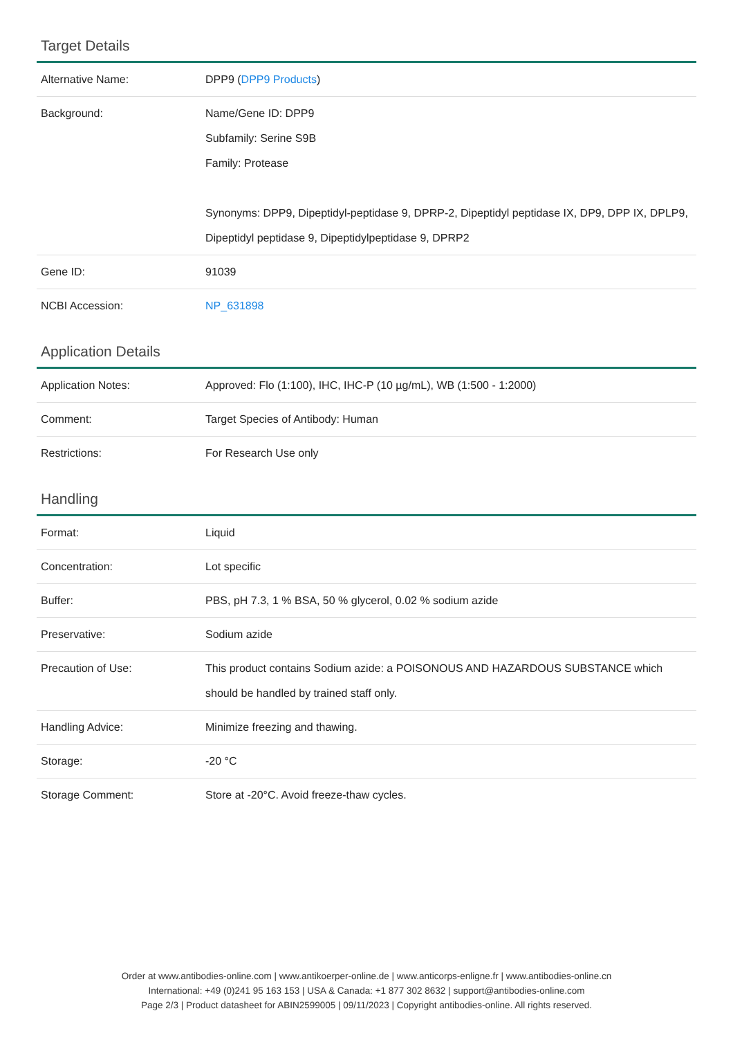Target Details
| Alternative Name: | DPP9 ( DPP9 Products ) |
| Background: | Name/Gene ID: DPP9 Subfamily: Serine S9B Family: Protease Synonyms: DPP9, Dipeptidyl-peptidase 9, DPRP-2, Dipeptidyl peptidase IX, DP9, DPP IX, DPLP9, Dipeptidyl peptidase 9, Dipeptidylpeptidase 9, DPRP2 |
| Gene ID: | 91039 |
| NCBI Accession: | NP_631898 |
Application Details
| Application Notes: | Approved: Flo (1:100), IHC, IHC-P (10 µg/mL), WB (1:500 - 1:2000) |
| Comment: | Target Species of Antibody: Human |
| Restrictions: | For Research Use only |
Handling
| Format: | Liquid |
| Concentration: | Lot specific |
| Buffer: | PBS, pH 7.3, 1 % BSA, 50 % glycerol, 0.02 % sodium azide |
| Preservative: | Sodium azide |
| Precaution of Use: | This product contains Sodium azide: a POISONOUS AND HAZARDOUS SUBSTANCE which should be handled by trained staff only. |
| Handling Advice: | Minimize freezing and thawing. |
| Storage: | -20 °C |
| Storage Comment: | Store at -20°C. Avoid freeze-thaw cycles. |
Order at www.antibodies-online.com | www.antikoerper-online.de | www.anticorps-enligne.fr | www.antibodies-online.cn
International: +49 (0)241 95 163 153 | USA & Canada: +1 877 302 8632 | support@antibodies-online.com
Page 2/3 | Product datasheet for ABIN2599005 | 09/11/2023 | Copyright antibodies-online. All rights reserved.